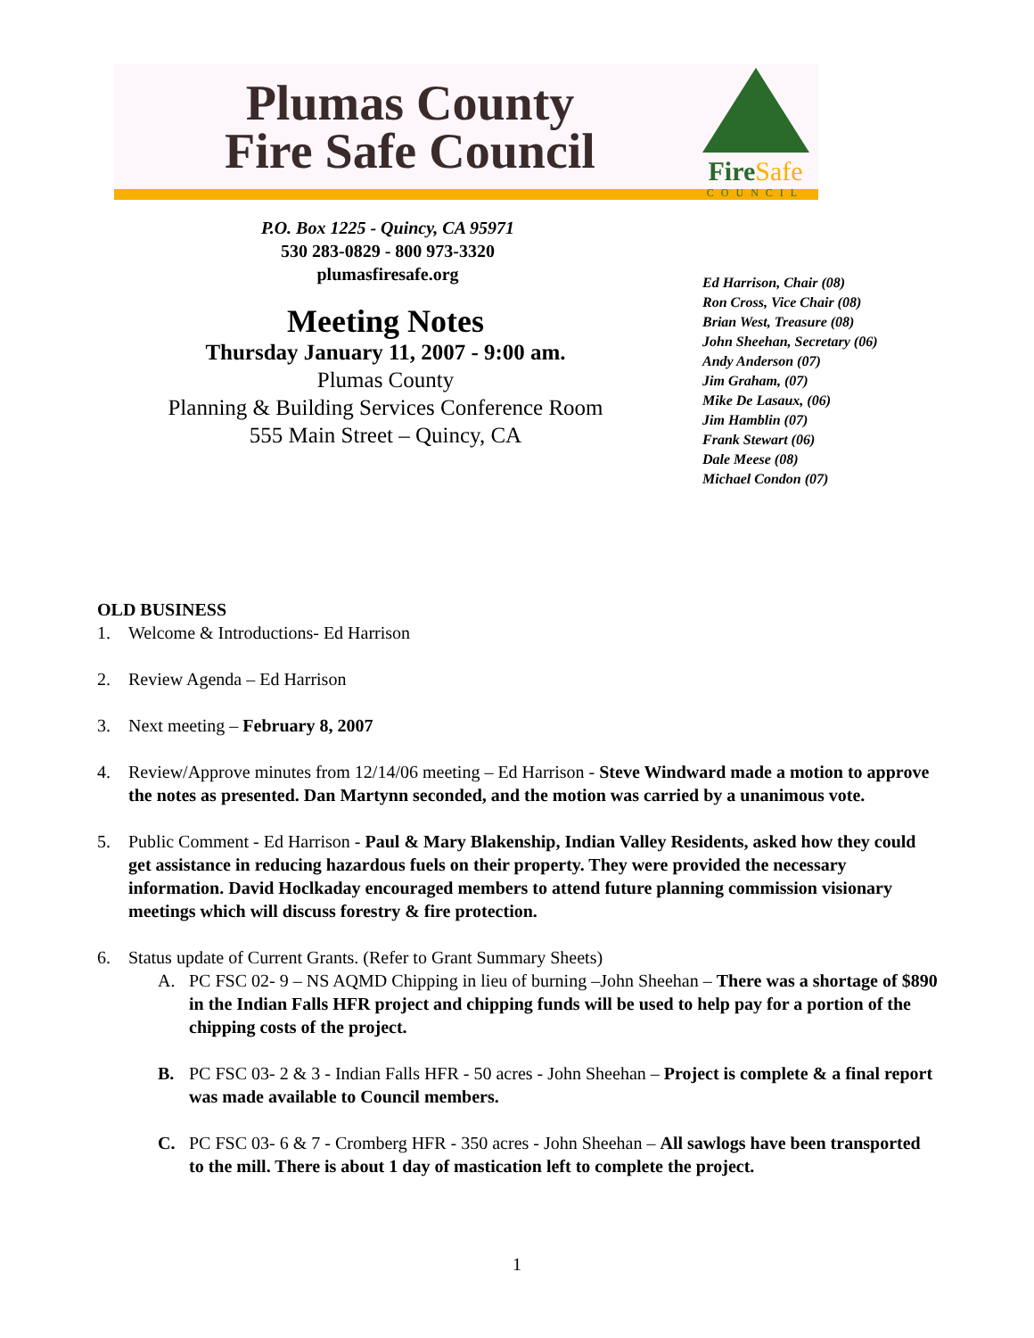Plumas County
Fire Safe Council
FireSafe
COUNCIL
P.O. Box 1225 - Quincy, CA 95971
530 283-0829 - 800 973-3320
plumasfiresafe.org
Meeting Notes
Thursday January 11, 2007 - 9:00 am.
Plumas County
Planning & Building Services Conference Room
555 Main Street – Quincy, CA
Ed Harrison, Chair (08)
Ron Cross, Vice Chair (08)
Brian West, Treasure (08)
John Sheehan, Secretary (06)
Andy Anderson (07)
Jim Graham, (07)
Mike De Lasaux, (06)
Jim Hamblin (07)
Frank Stewart (06)
Dale Meese (08)
Michael Condon (07)
OLD BUSINESS
1. Welcome & Introductions- Ed Harrison
2. Review Agenda – Ed Harrison
3. Next meeting – February 8, 2007
4. Review/Approve minutes from 12/14/06 meeting – Ed Harrison - Steve Windward made a motion to approve the notes as presented. Dan Martynn seconded, and the motion was carried by a unanimous vote.
5. Public Comment - Ed Harrison - Paul & Mary Blakenship, Indian Valley Residents, asked how they could get assistance in reducing hazardous fuels on their property. They were provided the necessary information. David Hoclkaday encouraged members to attend future planning commission visionary meetings which will discuss forestry & fire protection.
6. Status update of Current Grants. (Refer to Grant Summary Sheets)
A. PC FSC 02- 9 – NS AQMD Chipping in lieu of burning –John Sheehan – There was a shortage of $890 in the Indian Falls HFR project and chipping funds will be used to help pay for a portion of the chipping costs of the project.
B. PC FSC 03- 2 & 3 - Indian Falls HFR - 50 acres - John Sheehan – Project is complete & a final report was made available to Council members.
C. PC FSC 03- 6 & 7 - Cromberg HFR - 350 acres - John Sheehan – All sawlogs have been transported to the mill. There is about 1 day of mastication left to complete the project.
1